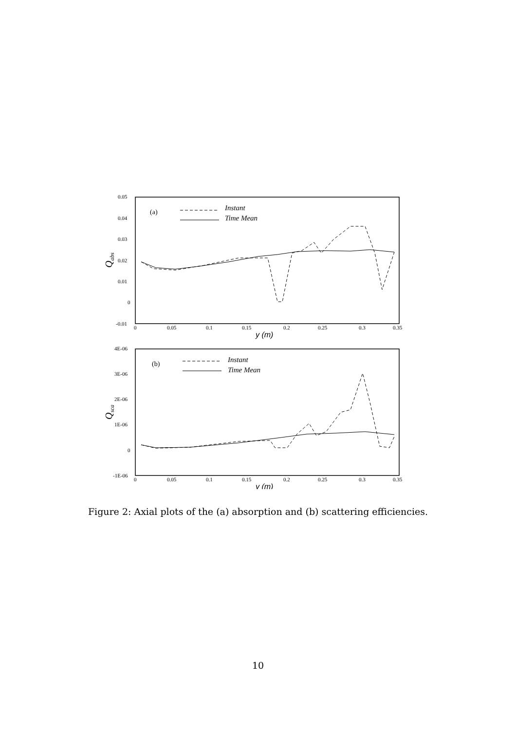0.05
0.04
0.03
0.02
0.01
0
-0.01
0
0.05
0.1
0.15
0.2
0.25
0.3
0.35
y (m)
Qabs
(a)
Instant
Time Mean
4E-06
3E-06
2E-06
1E-06
0
-1E-06
0
0.05
0.1
0.15
0.2
0.25
0.3
0.35
y (m)
Qsca
(b)
Instant
Time Mean
Figure 2: Axial plots of the (a) absorption and (b) scattering efficiencies.
10